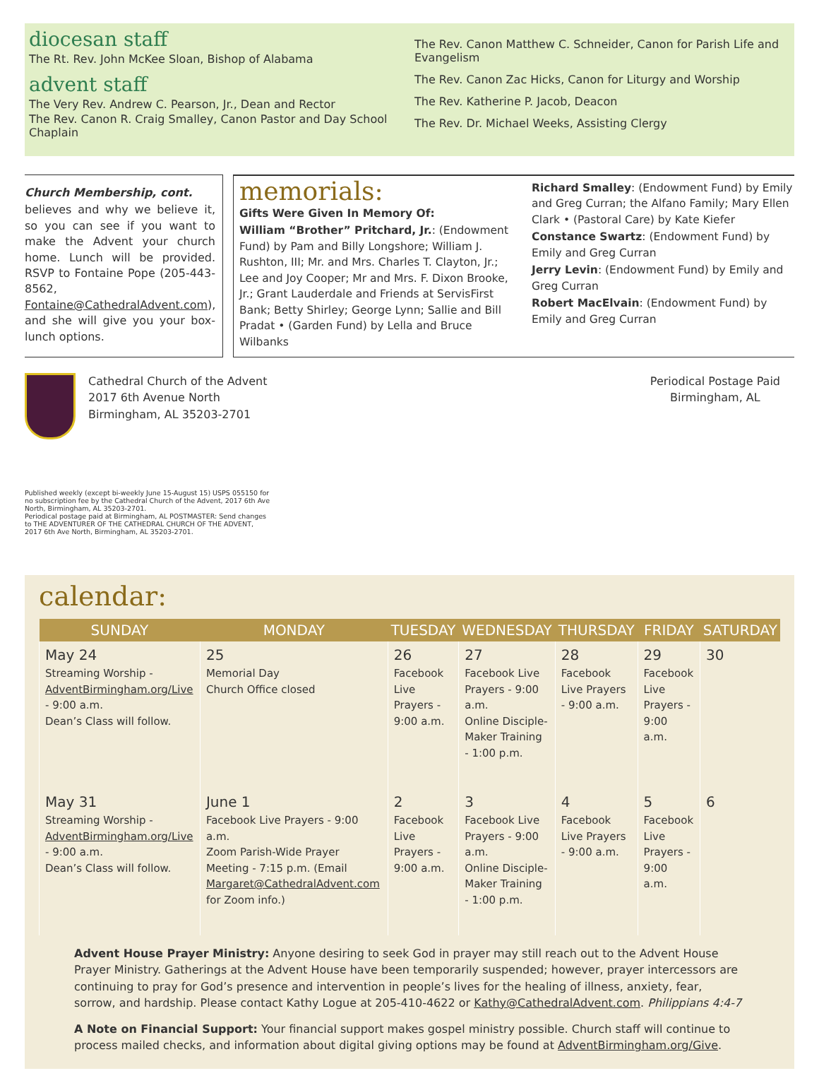diocesan staff
The Rt. Rev. John McKee Sloan, Bishop of Alabama
advent staff
The Very Rev. Andrew C. Pearson, Jr., Dean and Rector
The Rev. Canon R. Craig Smalley, Canon Pastor and Day School Chaplain
The Rev. Canon Matthew C. Schneider, Canon for Parish Life and Evangelism
The Rev. Canon Zac Hicks, Canon for Liturgy and Worship
The Rev. Katherine P. Jacob, Deacon
The Rev. Dr. Michael Weeks, Assisting Clergy
Church Membership, cont.
believes and why we believe it, so you can see if you want to make the Advent your church home. Lunch will be provided. RSVP to Fontaine Pope (205-443-8562, Fontaine@CathedralAdvent.com), and she will give you your box-lunch options.
memorials:
Gifts Were Given In Memory Of:
William “Brother” Pritchard, Jr.: (Endowment Fund) by Pam and Billy Longshore; William J. Rushton, III; Mr. and Mrs. Charles T. Clayton, Jr.; Lee and Joy Cooper; Mr and Mrs. F. Dixon Brooke, Jr.; Grant Lauderdale and Friends at ServisFirst Bank; Betty Shirley; George Lynn; Sallie and Bill Pradat • (Garden Fund) by Lella and Bruce Wilbanks
Richard Smalley: (Endowment Fund) by Emily and Greg Curran; the Alfano Family; Mary Ellen Clark • (Pastoral Care) by Kate Kiefer
Constance Swartz: (Endowment Fund) by Emily and Greg Curran
Jerry Levin: (Endowment Fund) by Emily and Greg Curran
Robert MacElvain: (Endowment Fund) by Emily and Greg Curran
Cathedral Church of the Advent
2017 6th Avenue North
Birmingham, AL 35203-2701
Periodical Postage Paid
Birmingham, AL
Published weekly (except bi-weekly June 15-August 15) USPS 055150 for no subscription fee by the Cathedral Church of the Advent, 2017 6th Ave North, Birmingham, AL 35203-2701.
Periodical postage paid at Birmingham, AL POSTMASTER: Send changes to THE ADVENTURER OF THE CATHEDRAL CHURCH OF THE ADVENT, 2017 6th Ave North, Birmingham, AL 35203-2701.
calendar:
| SUNDAY | MONDAY | TUESDAY | WEDNESDAY | THURSDAY | FRIDAY | SATURDAY |
| --- | --- | --- | --- | --- | --- | --- |
| May 24 Streaming Worship - AdventBirmingham.org/Live - 9:00 a.m. Dean’s Class will follow. | 25 Memorial Day Church Office closed | 26 Facebook Live Prayers - 9:00 a.m. | 27 Facebook Live Prayers - 9:00 a.m. Online Disciple-Maker Training - 1:00 p.m. | 28 Facebook Live Prayers - 9:00 a.m. | 29 Facebook Live Prayers - 9:00 a.m. | 30 |
| May 31 Streaming Worship - AdventBirmingham.org/Live - 9:00 a.m. Dean’s Class will follow. | June 1 Facebook Live Prayers - 9:00 a.m. Zoom Parish-Wide Prayer Meeting - 7:15 p.m. (Email Margaret@CathedralAdvent.com for Zoom info.) | 2 Facebook Live Prayers - 9:00 a.m. | 3 Facebook Live Prayers - 9:00 a.m. Online Disciple-Maker Training - 1:00 p.m. | 4 Facebook Live Prayers - 9:00 a.m. | 5 Facebook Live Prayers - 9:00 a.m. | 6 |
Advent House Prayer Ministry: Anyone desiring to seek God in prayer may still reach out to the Advent House Prayer Ministry. Gatherings at the Advent House have been temporarily suspended; however, prayer intercessors are continuing to pray for God’s presence and intervention in people’s lives for the healing of illness, anxiety, fear, sorrow, and hardship. Please contact Kathy Logue at 205-410-4622 or Kathy@CathedralAdvent.com. Philippians 4:4-7
A Note on Financial Support: Your financial support makes gospel ministry possible. Church staff will continue to process mailed checks, and information about digital giving options may be found at AdventBirmingham.org/Give.